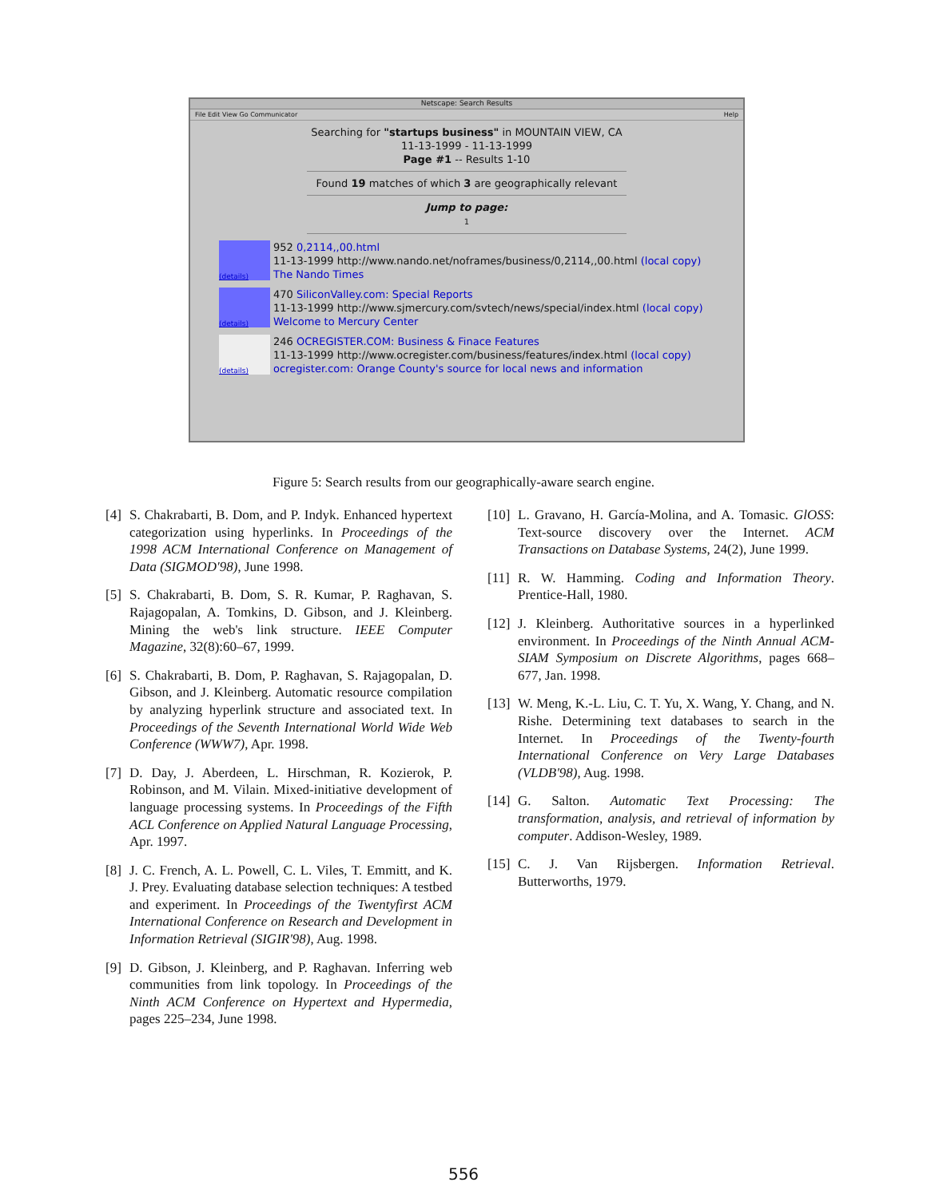Netscape: Search Results
File Edit View Go Communicator Help
Searching for "startups business" in MOUNTAIN VIEW, CA
11-13-1999 - 11-13-1999
Page #1 -- Results 1-10
Found 19 matches of which 3 are geographically relevant
Jump to page:
1
(details)
952 0,2114,,00.html
11-13-1999 http://www.nando.net/noframes/business/0,2114,,00.html (local copy)
The Nando Times
(details)
470 SiliconValley.com: Special Reports
11-13-1999 http://www.sjmercury.com/svtech/news/special/index.html (local copy)
Welcome to Mercury Center
(details)
246 OCREGISTER.COM: Business & Finace Features
11-13-1999 http://www.ocregister.com/business/features/index.html (local copy)
ocregister.com: Orange County's source for local news and information
Figure 5: Search results from our geographically-aware search engine.
[4] S. Chakrabarti, B. Dom, and P. Indyk. Enhanced hypertext categorization using hyperlinks. In Proceedings of the 1998 ACM International Conference on Management of Data (SIGMOD'98), June 1998.
[5] S. Chakrabarti, B. Dom, S. R. Kumar, P. Raghavan, S. Rajagopalan, A. Tomkins, D. Gibson, and J. Kleinberg. Mining the web's link structure. IEEE Computer Magazine, 32(8):60–67, 1999.
[6] S. Chakrabarti, B. Dom, P. Raghavan, S. Rajagopalan, D. Gibson, and J. Kleinberg. Automatic resource compilation by analyzing hyperlink structure and associated text. In Proceedings of the Seventh International World Wide Web Conference (WWW7), Apr. 1998.
[7] D. Day, J. Aberdeen, L. Hirschman, R. Kozierok, P. Robinson, and M. Vilain. Mixed-initiative development of language processing systems. In Proceedings of the Fifth ACL Conference on Applied Natural Language Processing, Apr. 1997.
[8] J. C. French, A. L. Powell, C. L. Viles, T. Emmitt, and K. J. Prey. Evaluating database selection techniques: A testbed and experiment. In Proceedings of the Twentyfirst ACM International Conference on Research and Development in Information Retrieval (SIGIR'98), Aug. 1998.
[9] D. Gibson, J. Kleinberg, and P. Raghavan. Inferring web communities from link topology. In Proceedings of the Ninth ACM Conference on Hypertext and Hypermedia, pages 225–234, June 1998.
[10] L. Gravano, H. García-Molina, and A. Tomasic. GlOSS: Text-source discovery over the Internet. ACM Transactions on Database Systems, 24(2), June 1999.
[11] R. W. Hamming. Coding and Information Theory. Prentice-Hall, 1980.
[12] J. Kleinberg. Authoritative sources in a hyperlinked environment. In Proceedings of the Ninth Annual ACM-SIAM Symposium on Discrete Algorithms, pages 668–677, Jan. 1998.
[13] W. Meng, K.-L. Liu, C. T. Yu, X. Wang, Y. Chang, and N. Rishe. Determining text databases to search in the Internet. In Proceedings of the Twenty-fourth International Conference on Very Large Databases (VLDB'98), Aug. 1998.
[14] G. Salton. Automatic Text Processing: The transformation, analysis, and retrieval of information by computer. Addison-Wesley, 1989.
[15] C. J. Van Rijsbergen. Information Retrieval. Butterworths, 1979.
556